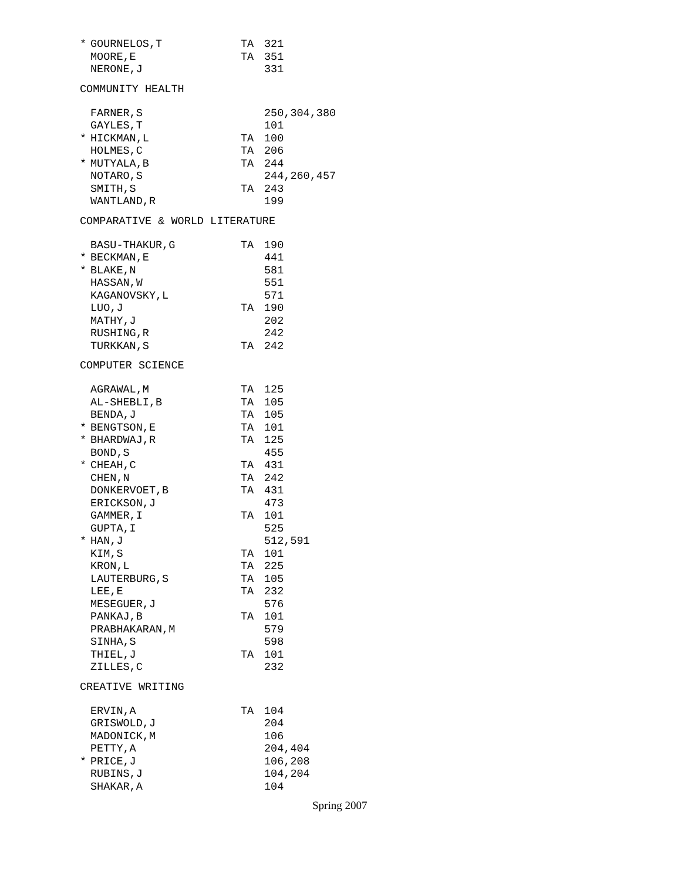| * | GOURNELOS,T | TA | 321 |
| | MOORE,E | TA | 351 |
| | NERONE,J | | 331 |
COMMUNITY HEALTH
| | FARNER,S | | 250,304,380 |
| | GAYLES,T | | 101 |
| * | HICKMAN,L | TA | 100 |
| | HOLMES,C | TA | 206 |
| * | MUTYALA,B | TA | 244 |
| | NOTARO,S | | 244,260,457 |
| | SMITH,S | TA | 243 |
| | WANTLAND,R | | 199 |
COMPARATIVE & WORLD LITERATURE
| | BASU-THAKUR,G | TA | 190 |
| * | BECKMAN,E | | 441 |
| * | BLAKE,N | | 581 |
| | HASSAN,W | | 551 |
| | KAGANOVSKY,L | | 571 |
| | LUO,J | TA | 190 |
| | MATHY,J | | 202 |
| | RUSHING,R | | 242 |
| | TURKKAN,S | TA | 242 |
COMPUTER SCIENCE
| | AGRAWAL,M | TA | 125 |
| | AL-SHEBLI,B | TA | 105 |
| | BENDA,J | TA | 105 |
| * | BENGTSON,E | TA | 101 |
| * | BHARDWAJ,R | TA | 125 |
| | BOND,S | | 455 |
| * | CHEAH,C | TA | 431 |
| | CHEN,N | TA | 242 |
| | DONKERVOET,B | TA | 431 |
| | ERICKSON,J | | 473 |
| | GAMMER,I | TA | 101 |
| | GUPTA,I | | 525 |
| * | HAN,J | | 512,591 |
| | KIM,S | TA | 101 |
| | KRON,L | TA | 225 |
| | LAUTERBURG,S | TA | 105 |
| | LEE,E | TA | 232 |
| | MESEGUER,J | | 576 |
| | PANKAJ,B | TA | 101 |
| | PRABHAKARAN,M | | 579 |
| | SINHA,S | | 598 |
| | THIEL,J | TA | 101 |
| | ZILLES,C | | 232 |
CREATIVE WRITING
| | ERVIN,A | TA | 104 |
| | GRISWOLD,J | | 204 |
| | MADONICK,M | | 106 |
| | PETTY,A | | 204,404 |
| * | PRICE,J | | 106,208 |
| | RUBINS,J | | 104,204 |
| | SHAKAR,A | | 104 |
Spring 2007